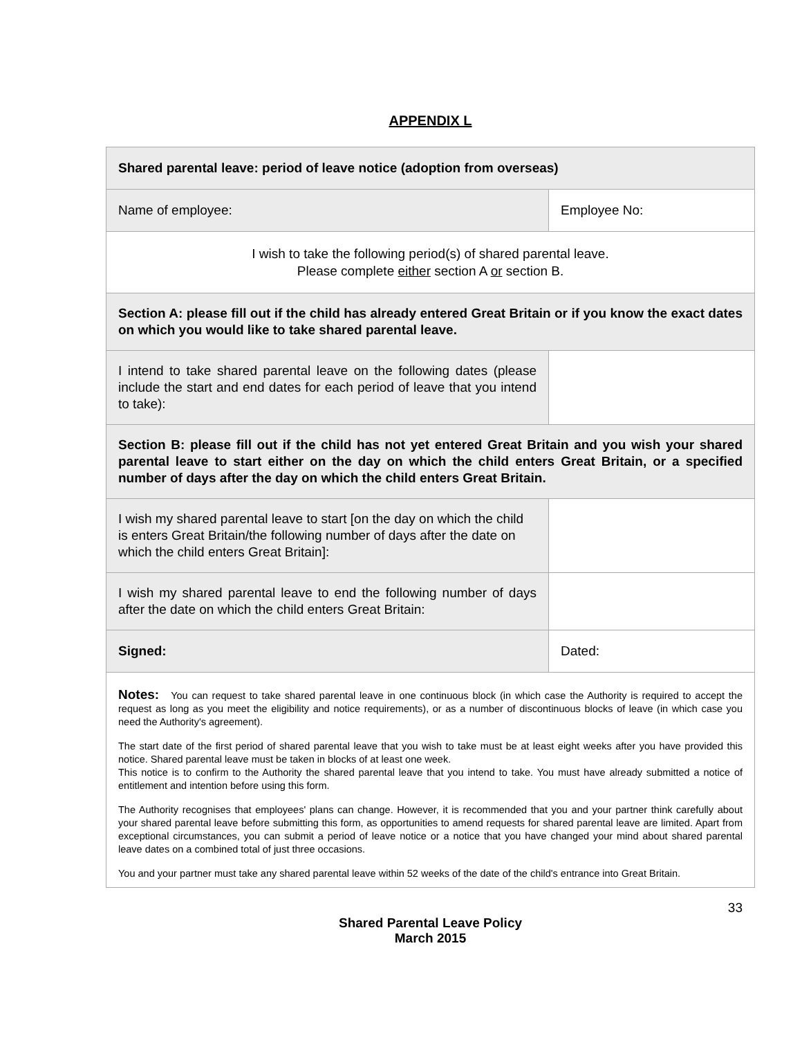APPENDIX L
| Shared parental leave: period of leave notice (adoption from overseas) | |
| Name of employee: | Employee No: |
| I wish to take the following period(s) of shared parental leave. Please complete either section A or section B. | |
| Section A: please fill out if the child has already entered Great Britain or if you know the exact dates on which you would like to take shared parental leave. | |
| I intend to take shared parental leave on the following dates (please include the start and end dates for each period of leave that you intend to take): | |
| Section B: please fill out if the child has not yet entered Great Britain and you wish your shared parental leave to start either on the day on which the child enters Great Britain, or a specified number of days after the day on which the child enters Great Britain. | |
| I wish my shared parental leave to start [on the day on which the child is enters Great Britain/the following number of days after the date on which the child enters Great Britain]: | |
| I wish my shared parental leave to end the following number of days after the date on which the child enters Great Britain: | |
| Signed: | Dated: |
| Notes: You can request to take shared parental leave in one continuous block (in which case the Authority is required to accept the request as long as you meet the eligibility and notice requirements), or as a number of discontinuous blocks of leave (in which case you need the Authority's agreement). The start date of the first period of shared parental leave that you wish to take must be at least eight weeks after you have provided this notice. Shared parental leave must be taken in blocks of at least one week. This notice is to confirm to the Authority the shared parental leave that you intend to take. You must have already submitted a notice of entitlement and intention before using this form. The Authority recognises that employees' plans can change. However, it is recommended that you and your partner think carefully about your shared parental leave before submitting this form, as opportunities to amend requests for shared parental leave are limited. Apart from exceptional circumstances, you can submit a period of leave notice or a notice that you have changed your mind about shared parental leave dates on a combined total of just three occasions. You and your partner must take any shared parental leave within 52 weeks of the date of the child's entrance into Great Britain. | |
33
Shared Parental Leave Policy
March 2015